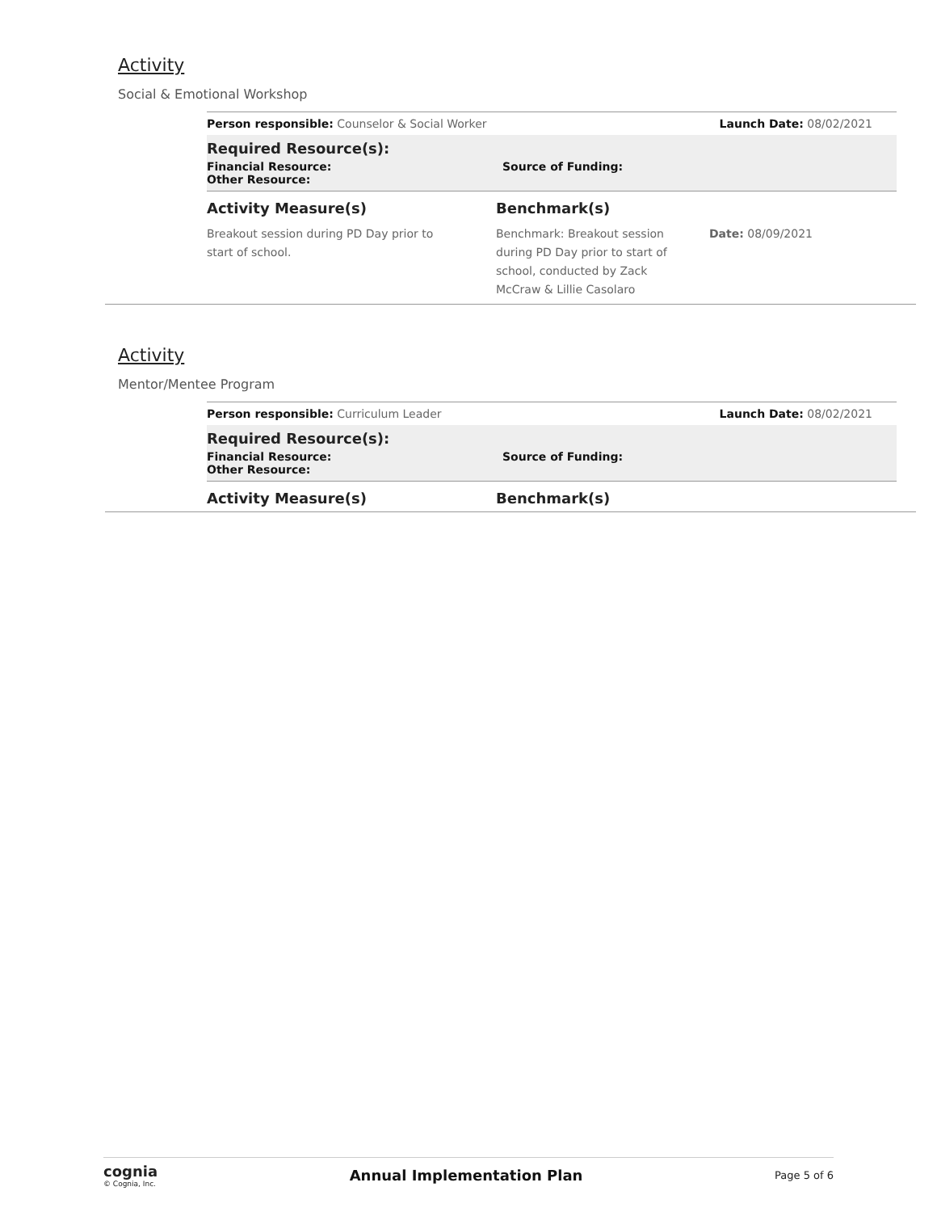Activity
Social & Emotional Workshop
Person responsible: Counselor & Social Worker Launch Date: 08/02/2021
Required Resource(s):
Financial Resource: Source of Funding:
Other Resource:
Activity Measure(s) Benchmark(s)
Breakout session during PD Day prior to start of school. Benchmark: Breakout session during PD Day prior to start of school, conducted by Zack McCraw & Lillie Casolaro Date: 08/09/2021
Activity
Mentor/Mentee Program
Person responsible: Curriculum Leader Launch Date: 08/02/2021
Required Resource(s):
Financial Resource: Source of Funding:
Other Resource:
Activity Measure(s) Benchmark(s)
cognia
© Cognia, Inc.
Annual Implementation Plan Page 5 of 6